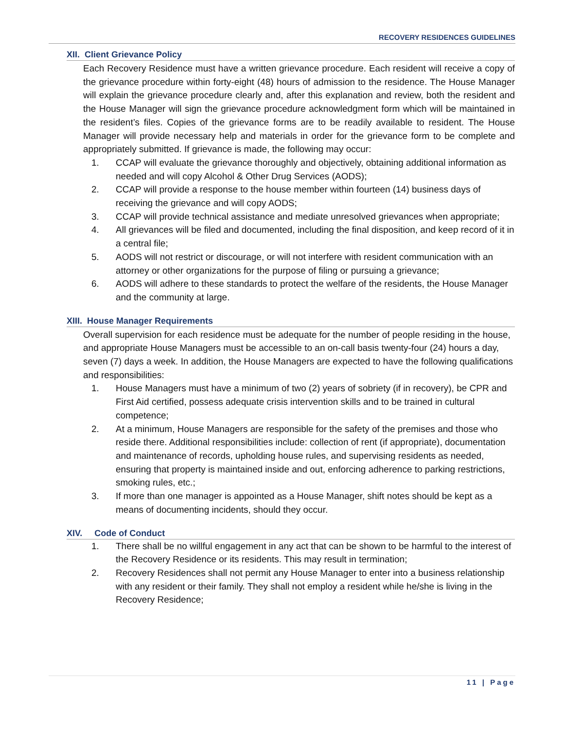RECOVERY RESIDENCES GUIDELINES
XII. Client Grievance Policy
Each Recovery Residence must have a written grievance procedure. Each resident will receive a copy of the grievance procedure within forty-eight (48) hours of admission to the residence. The House Manager will explain the grievance procedure clearly and, after this explanation and review, both the resident and the House Manager will sign the grievance procedure acknowledgment form which will be maintained in the resident’s files. Copies of the grievance forms are to be readily available to resident. The House Manager will provide necessary help and materials in order for the grievance form to be complete and appropriately submitted. If grievance is made, the following may occur:
1. CCAP will evaluate the grievance thoroughly and objectively, obtaining additional information as needed and will copy Alcohol & Other Drug Services (AODS);
2. CCAP will provide a response to the house member within fourteen (14) business days of receiving the grievance and will copy AODS;
3. CCAP will provide technical assistance and mediate unresolved grievances when appropriate;
4. All grievances will be filed and documented, including the final disposition, and keep record of it in a central file;
5. AODS will not restrict or discourage, or will not interfere with resident communication with an attorney or other organizations for the purpose of filing or pursuing a grievance;
6. AODS will adhere to these standards to protect the welfare of the residents, the House Manager and the community at large.
XIII. House Manager Requirements
Overall supervision for each residence must be adequate for the number of people residing in the house, and appropriate House Managers must be accessible to an on-call basis twenty-four (24) hours a day, seven (7) days a week. In addition, the House Managers are expected to have the following qualifications and responsibilities:
1. House Managers must have a minimum of two (2) years of sobriety (if in recovery), be CPR and First Aid certified, possess adequate crisis intervention skills and to be trained in cultural competence;
2. At a minimum, House Managers are responsible for the safety of the premises and those who reside there. Additional responsibilities include: collection of rent (if appropriate), documentation and maintenance of records, upholding house rules, and supervising residents as needed, ensuring that property is maintained inside and out, enforcing adherence to parking restrictions, smoking rules, etc.;
3. If more than one manager is appointed as a House Manager, shift notes should be kept as a means of documenting incidents, should they occur.
XIV. Code of Conduct
1. There shall be no willful engagement in any act that can be shown to be harmful to the interest of the Recovery Residence or its residents. This may result in termination;
2. Recovery Residences shall not permit any House Manager to enter into a business relationship with any resident or their family. They shall not employ a resident while he/she is living in the Recovery Residence;
11 | Page